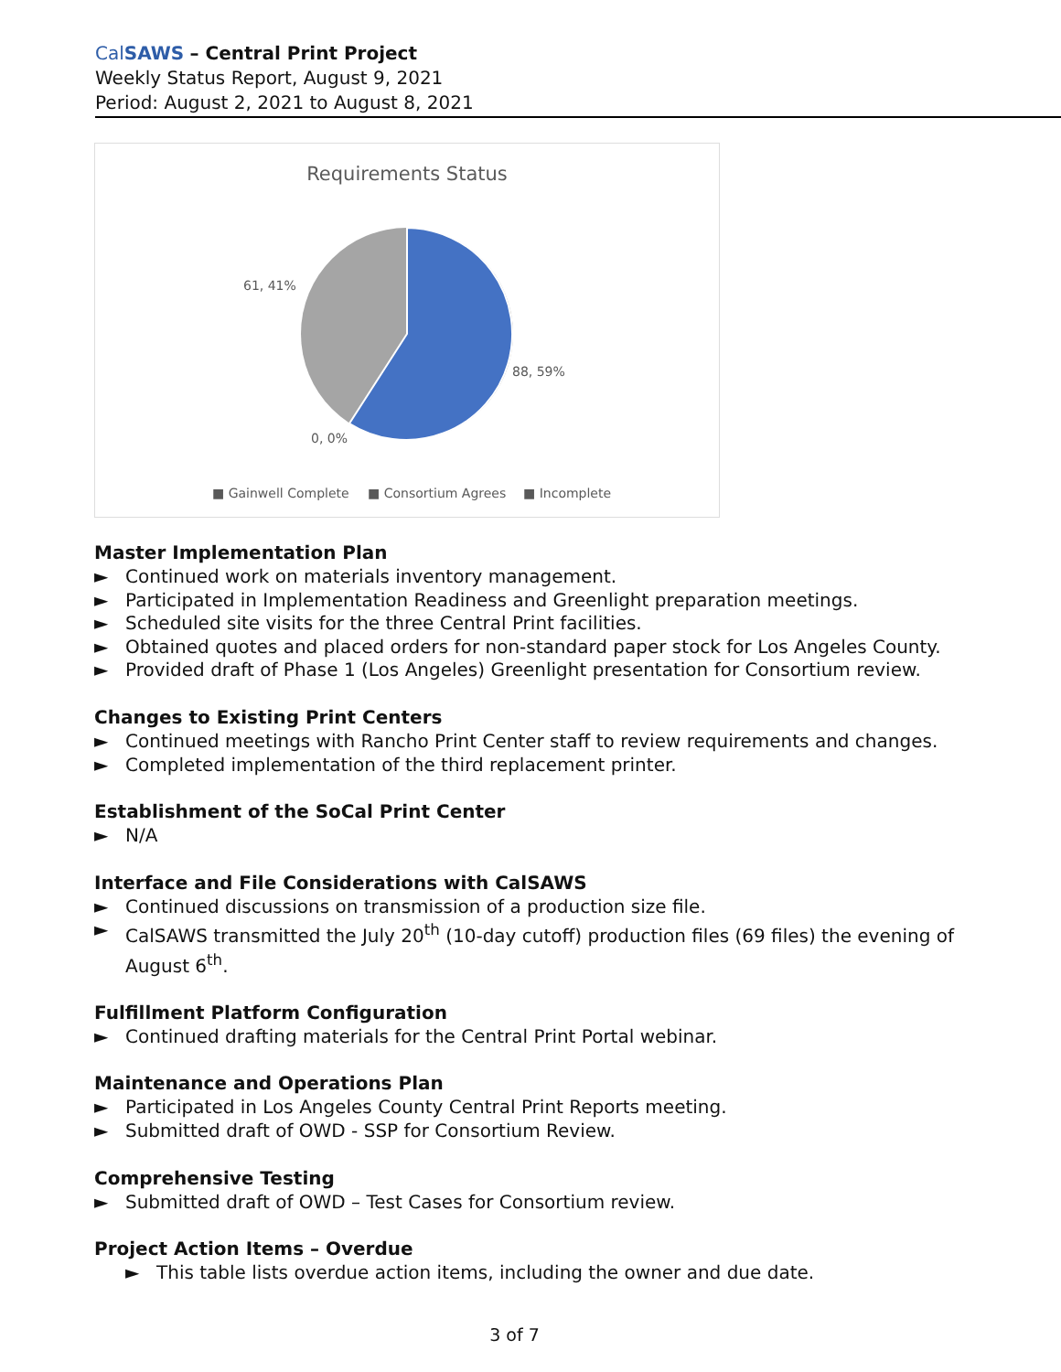CalSAWS – Central Print Project
Weekly Status Report, August 9, 2021
Period: August 2, 2021 to August 8, 2021
Requirements Status
61, 41%
88, 59%
0, 0%
■ Gainwell Complete
■ Consortium Agrees
■ Incomplete
Master Implementation Plan
► Continued work on materials inventory management.
► Participated in Implementation Readiness and Greenlight preparation meetings.
► Scheduled site visits for the three Central Print facilities.
► Obtained quotes and placed orders for non-standard paper stock for Los Angeles County.
► Provided draft of Phase 1 (Los Angeles) Greenlight presentation for Consortium review.
Changes to Existing Print Centers
► Continued meetings with Rancho Print Center staff to review requirements and changes.
► Completed implementation of the third replacement printer.
Establishment of the SoCal Print Center
► N/A
Interface and File Considerations with CalSAWS
► Continued discussions on transmission of a production size file.
► CalSAWS transmitted the July 20<sup>th</sup> (10-day cutoff) production files (69 files) the evening of August 6<sup>th</sup>.
Fulfillment Platform Configuration
► Continued drafting materials for the Central Print Portal webinar.
Maintenance and Operations Plan
► Participated in Los Angeles County Central Print Reports meeting.
► Submitted draft of OWD - SSP for Consortium Review.
Comprehensive Testing
► Submitted draft of OWD – Test Cases for Consortium review.
Project Action Items – Overdue
► This table lists overdue action items, including the owner and due date.
3 of 7